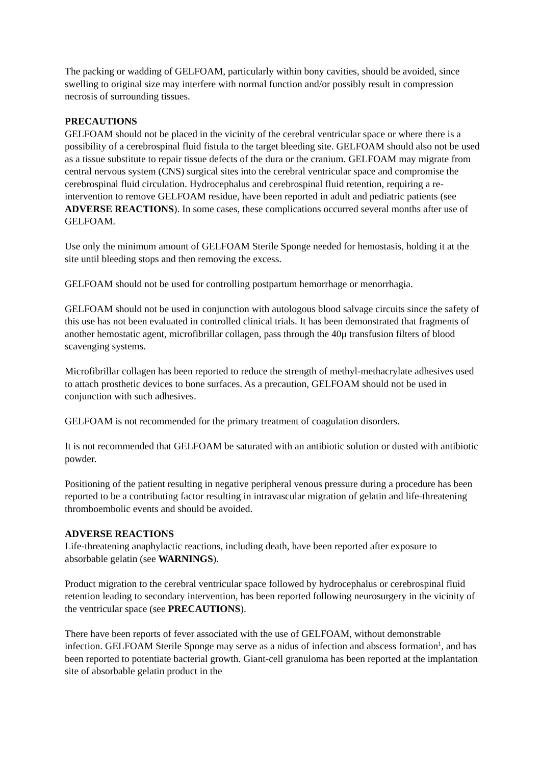The packing or wadding of GELFOAM, particularly within bony cavities, should be avoided, since swelling to original size may interfere with normal function and/or possibly result in compression necrosis of surrounding tissues.
PRECAUTIONS
GELFOAM should not be placed in the vicinity of the cerebral ventricular space or where there is a possibility of a cerebrospinal fluid fistula to the target bleeding site. GELFOAM should also not be used as a tissue substitute to repair tissue defects of the dura or the cranium. GELFOAM may migrate from central nervous system (CNS) surgical sites into the cerebral ventricular space and compromise the cerebrospinal fluid circulation. Hydrocephalus and cerebrospinal fluid retention, requiring a re-intervention to remove GELFOAM residue, have been reported in adult and pediatric patients (see ADVERSE REACTIONS). In some cases, these complications occurred several months after use of GELFOAM.
Use only the minimum amount of GELFOAM Sterile Sponge needed for hemostasis, holding it at the site until bleeding stops and then removing the excess.
GELFOAM should not be used for controlling postpartum hemorrhage or menorrhagia.
GELFOAM should not be used in conjunction with autologous blood salvage circuits since the safety of this use has not been evaluated in controlled clinical trials. It has been demonstrated that fragments of another hemostatic agent, microfibrillar collagen, pass through the 40μ transfusion filters of blood scavenging systems.
Microfibrillar collagen has been reported to reduce the strength of methyl-methacrylate adhesives used to attach prosthetic devices to bone surfaces. As a precaution, GELFOAM should not be used in conjunction with such adhesives.
GELFOAM is not recommended for the primary treatment of coagulation disorders.
It is not recommended that GELFOAM be saturated with an antibiotic solution or dusted with antibiotic powder.
Positioning of the patient resulting in negative peripheral venous pressure during a procedure has been reported to be a contributing factor resulting in intravascular migration of gelatin and life-threatening thromboembolic events and should be avoided.
ADVERSE REACTIONS
Life-threatening anaphylactic reactions, including death, have been reported after exposure to absorbable gelatin (see WARNINGS).
Product migration to the cerebral ventricular space followed by hydrocephalus or cerebrospinal fluid retention leading to secondary intervention, has been reported following neurosurgery in the vicinity of the ventricular space (see PRECAUTIONS).
There have been reports of fever associated with the use of GELFOAM, without demonstrable infection. GELFOAM Sterile Sponge may serve as a nidus of infection and abscess formation<sup>1</sup>, and has been reported to potentiate bacterial growth. Giant-cell granuloma has been reported at the implantation site of absorbable gelatin product in the